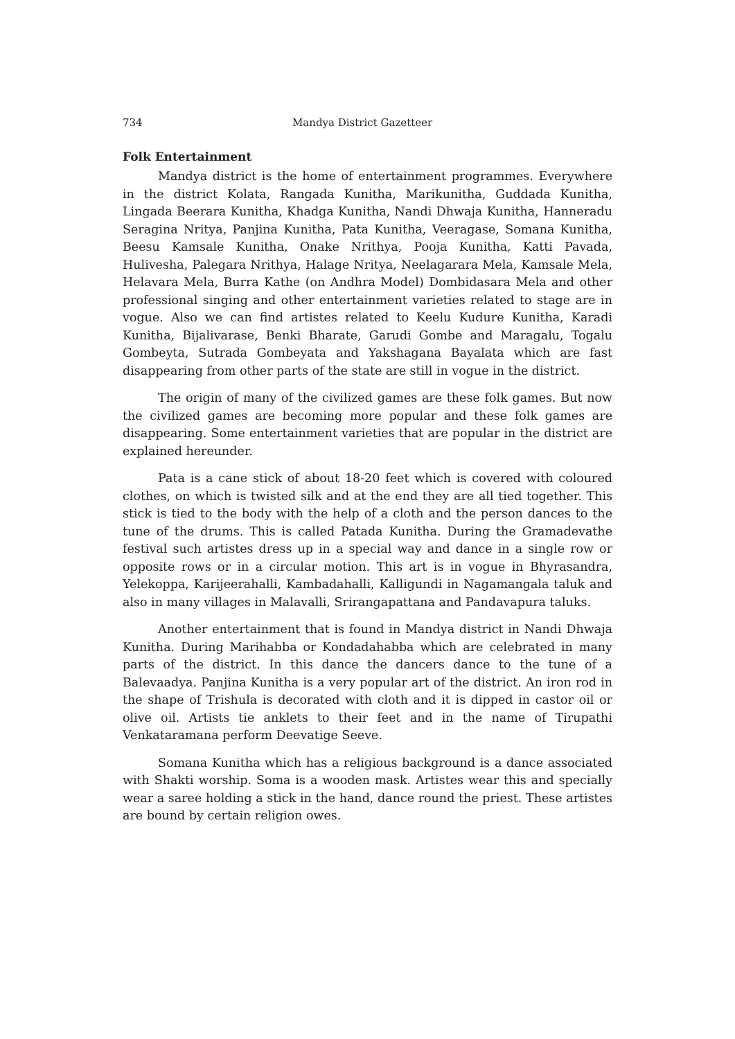734 Mandya District Gazetteer
Folk Entertainment
Mandya district is the home of entertainment programmes. Everywhere in the district Kolata, Rangada Kunitha, Marikunitha, Guddada Kunitha, Lingada Beerara Kunitha, Khadga Kunitha, Nandi Dhwaja Kunitha, Hanneradu Seragina Nritya, Panjina Kunitha, Pata Kunitha, Veeragase, Somana Kunitha, Beesu Kamsale Kunitha, Onake Nrithya, Pooja Kunitha, Katti Pavada, Hulivesha, Palegara Nrithya, Halage Nritya, Neelagarara Mela, Kamsale Mela, Helavara Mela, Burra Kathe (on Andhra Model) Dombidasara Mela and other professional singing and other entertainment varieties related to stage are in vogue. Also we can find artistes related to Keelu Kudure Kunitha, Karadi Kunitha, Bijalivarase, Benki Bharate, Garudi Gombe and Maragalu, Togalu Gombeyta, Sutrada Gombeyata and Yakshagana Bayalata which are fast disappearing from other parts of the state are still in vogue in the district.
The origin of many of the civilized games are these folk games. But now the civilized games are becoming more popular and these folk games are disappearing. Some entertainment varieties that are popular in the district are explained hereunder.
Pata is a cane stick of about 18-20 feet which is covered with coloured clothes, on which is twisted silk and at the end they are all tied together. This stick is tied to the body with the help of a cloth and the person dances to the tune of the drums. This is called Patada Kunitha. During the Gramadevathe festival such artistes dress up in a special way and dance in a single row or opposite rows or in a circular motion. This art is in vogue in Bhyrasandra, Yelekoppa, Karijeerahalli, Kambadahalli, Kalligundi in Nagamangala taluk and also in many villages in Malavalli, Srirangapattana and Pandavapura taluks.
Another entertainment that is found in Mandya district in Nandi Dhwaja Kunitha. During Marihabba or Kondadahabba which are celebrated in many parts of the district. In this dance the dancers dance to the tune of a Balevaadya. Panjina Kunitha is a very popular art of the district. An iron rod in the shape of Trishula is decorated with cloth and it is dipped in castor oil or olive oil. Artists tie anklets to their feet and in the name of Tirupathi Venkataramana perform Deevatige Seeve.
Somana Kunitha which has a religious background is a dance associated with Shakti worship. Soma is a wooden mask. Artistes wear this and specially wear a saree holding a stick in the hand, dance round the priest. These artistes are bound by certain religion owes.